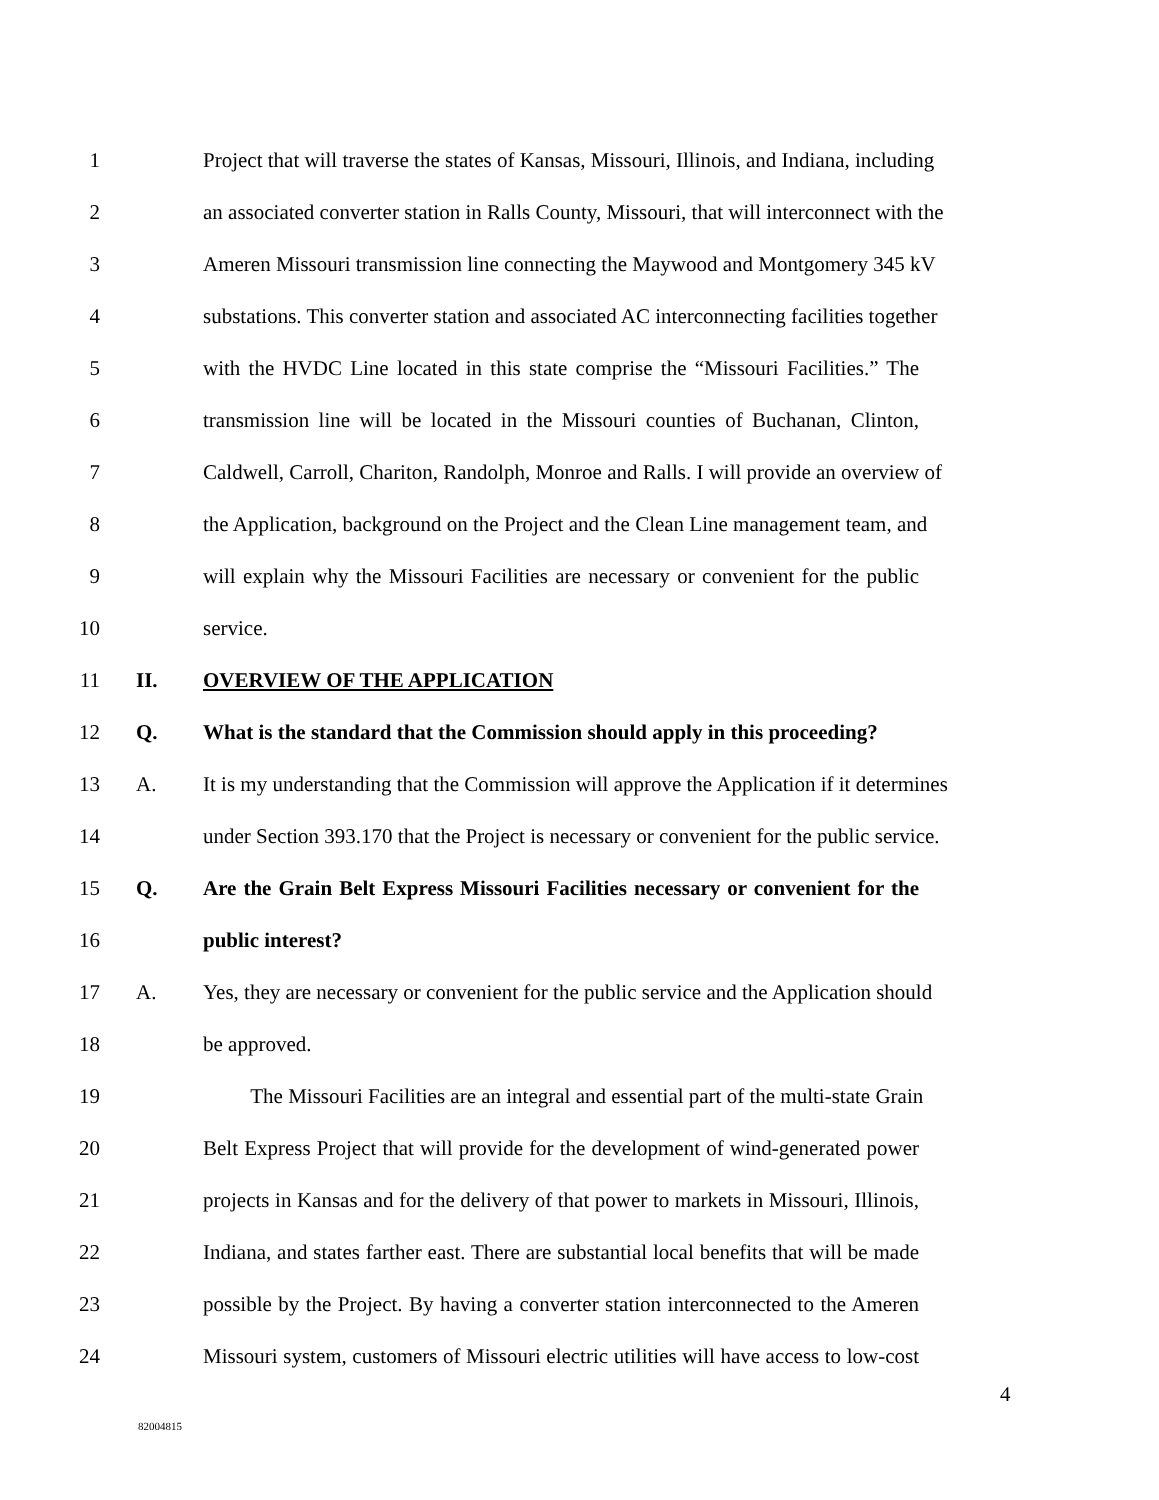1 Project that will traverse the states of Kansas, Missouri, Illinois, and Indiana, including
2 an associated converter station in Ralls County, Missouri, that will interconnect with the
3 Ameren Missouri transmission line connecting the Maywood and Montgomery 345 kV
4 substations. This converter station and associated AC interconnecting facilities together
5 with the HVDC Line located in this state comprise the “Missouri Facilities.” The
6 transmission line will be located in the Missouri counties of Buchanan, Clinton,
7 Caldwell, Carroll, Chariton, Randolph, Monroe and Ralls. I will provide an overview of
8 the Application, background on the Project and the Clean Line management team, and
9 will explain why the Missouri Facilities are necessary or convenient for the public
10 service.
11 II. OVERVIEW OF THE APPLICATION
12 Q. What is the standard that the Commission should apply in this proceeding?
13 A. It is my understanding that the Commission will approve the Application if it determines
14 under Section 393.170 that the Project is necessary or convenient for the public service.
15 Q. Are the Grain Belt Express Missouri Facilities necessary or convenient for the
16 public interest?
17 A. Yes, they are necessary or convenient for the public service and the Application should
18 be approved.
19 The Missouri Facilities are an integral and essential part of the multi-state Grain
20 Belt Express Project that will provide for the development of wind-generated power
21 projects in Kansas and for the delivery of that power to markets in Missouri, Illinois,
22 Indiana, and states farther east. There are substantial local benefits that will be made
23 possible by the Project. By having a converter station interconnected to the Ameren
24 Missouri system, customers of Missouri electric utilities will have access to low-cost
4
82004815